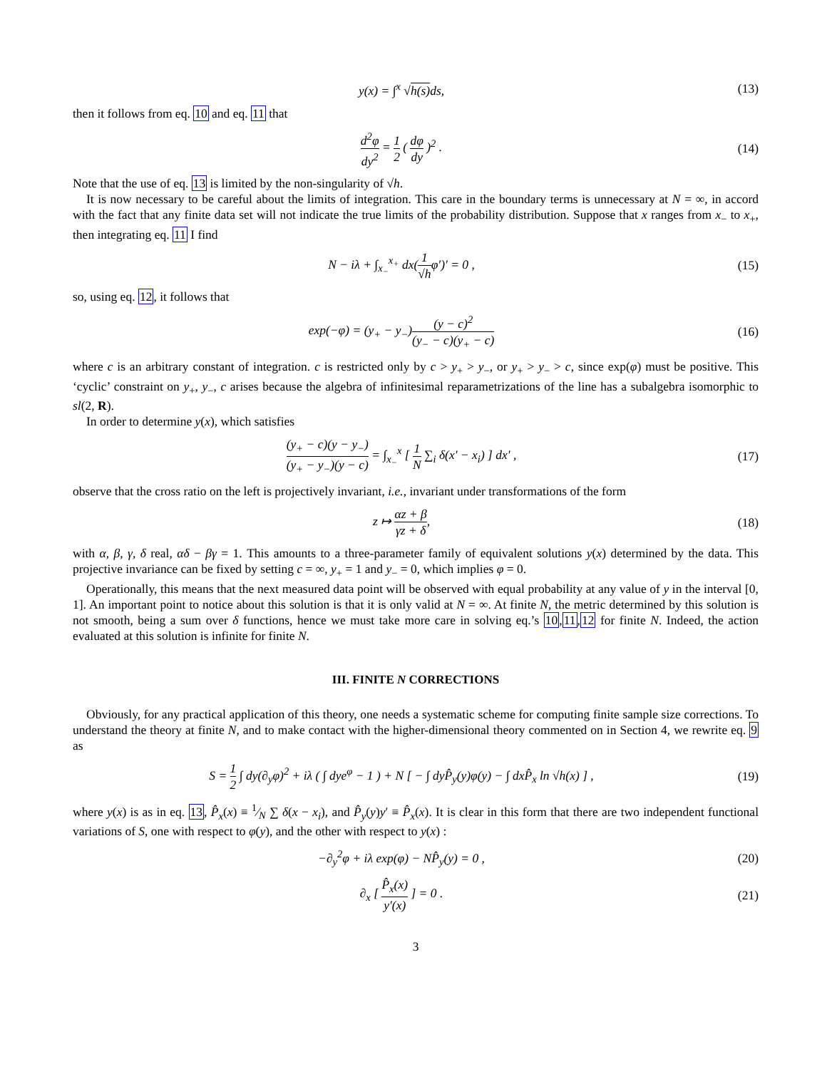y(x) = ∫<sup>x</sup> √h(s) ds,
(13)
then it follows from eq. 10 and eq. 11 that
d<sup>2</sup>φ dy<sup>2</sup> = 1 2 ( dφ dy )<sup>2</sup> .
(14)
Note that the use of eq. 13 is limited by the non-singularity of √h.
It is now necessary to be careful about the limits of integration. This care in the boundary terms is unnecessary at N = ∞, in accord with the fact that any finite data set will not indicate the true limits of the probability distribution. Suppose that x ranges from x<sub>−</sub> to x<sub>+</sub>, then integrating eq. 11 I find
N − iλ + ∫<sub>x<sub>−</sub></sub><sup>x<sub>+</sub></sup> dx(1 √hφ′)′ = 0 ,
(15)
so, using eq. 12, it follows that
exp(−φ) = (y<sub>+</sub> − y<sub>−</sub>)(y − c)<sup>2</sup> (y<sub>−</sub> − c)(y<sub>+</sub> − c)
(16)
where c is an arbitrary constant of integration. c is restricted only by c > y<sub>+</sub> > y<sub>−</sub>, or y<sub>+</sub> > y<sub>−</sub> > c, since exp(φ) must be positive. This ‘cyclic’ constraint on y<sub>+</sub>, y<sub>−</sub>, c arises because the algebra of infinitesimal reparametrizations of the line has a subalgebra isomorphic to sl(2, R).
In order to determine y(x), which satisfies
(y<sub>+</sub> − c)(y − y<sub>−</sub>) (y<sub>+</sub> − y<sub>−</sub>)(y − c) = ∫<sub>x<sub>−</sub></sub><sup>x</sup> [ 1 N ∑<sub>i</sub> δ(x′ − x<sub>i</sub>) ] dx′ ,
(17)
observe that the cross ratio on the left is projectively invariant, i.e., invariant under transformations of the form
z ↦ αz + β γz + δ,
(18)
with α, β, γ, δ real, αδ − βγ = 1. This amounts to a three-parameter family of equivalent solutions y(x) determined by the data. This projective invariance can be fixed by setting c = ∞, y<sub>+</sub> = 1 and y<sub>−</sub> = 0, which implies φ = 0.
Operationally, this means that the next measured data point will be observed with equal probability at any value of y in the interval [0, 1]. An important point to notice about this solution is that it is only valid at N = ∞. At finite N, the metric determined by this solution is not smooth, being a sum over δ functions, hence we must take more care in solving eq.’s 10,11,12 for finite N. Indeed, the action evaluated at this solution is infinite for finite N.
III. FINITE N CORRECTIONS
Obviously, for any practical application of this theory, one needs a systematic scheme for computing finite sample size corrections. To understand the theory at finite N, and to make contact with the higher-dimensional theory commented on in Section 4, we rewrite eq. 9 as
S = 1 2 ∫ dy(∂<sub>y</sub>φ)<sup>2</sup> + iλ ( ∫ dye<sup>φ</sup> − 1 ) + N [ − ∫ dyP̂<sub>y</sub>(y)φ(y) − ∫ dxP̂<sub>x</sub> ln √h(x) ] ,
(19)
where y(x) is as in eq. 13, P̂<sub>x</sub>(x) ≡ 1⁄N ∑ δ(x − x<sub>i</sub>), and P̂<sub>y</sub>(y)y′ ≡ P̂<sub>x</sub>(x). It is clear in this form that there are two independent functional variations of S, one with respect to φ(y), and the other with respect to y(x) :
−∂<sub>y</sub><sup>2</sup>φ + iλ exp(φ) − NP̂<sub>y</sub>(y) = 0 ,
(20)
∂<sub>x</sub> [ P̂<sub>x</sub>(x) y′(x) ] = 0 .
(21)
3